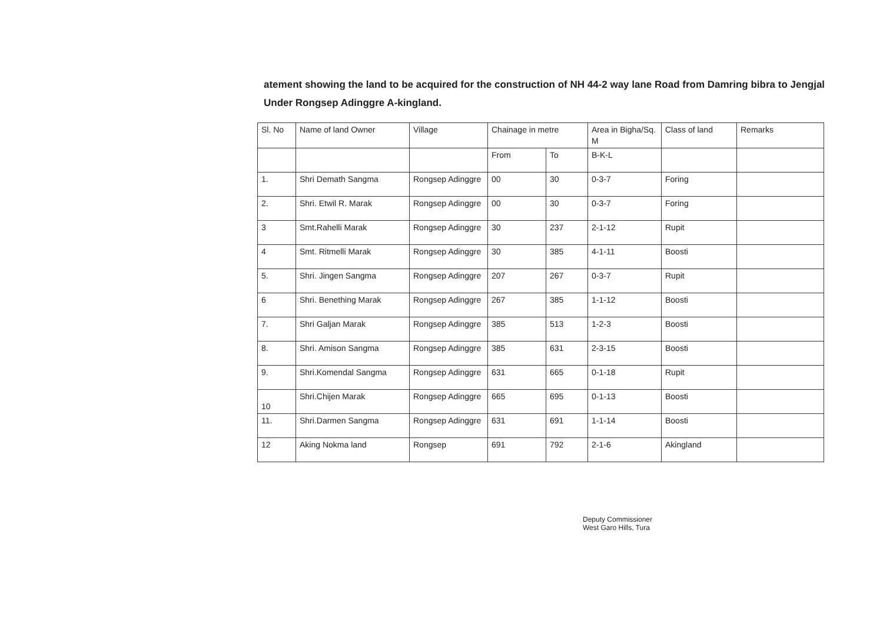atement showing the land to be acquired for the construction of NH 44-2 way lane Road from Damring bibra to Jengjal Under Rongsep Adinggre A-kingland.
| Sl. No | Name of land Owner | Village | Chainage in metre | | Area in Bigha/Sq. M | Class of land | Remarks |
| --- | --- | --- | --- | --- | --- | --- | --- |
| | | | From | To | B-K-L | | |
| 1. | Shri Demath Sangma | Rongsep Adinggre | 00 | 30 | 0-3-7 | Foring | |
| 2. | Shri. Etwil R. Marak | Rongsep Adinggre | 00 | 30 | 0-3-7 | Foring | |
| 3 | Smt.Rahelli Marak | Rongsep Adinggre | 30 | 237 | 2-1-12 | Rupit | |
| 4 | Smt. Ritmelli Marak | Rongsep Adinggre | 30 | 385 | 4-1-11 | Boosti | |
| 5. | Shri. Jingen Sangma | Rongsep Adinggre | 207 | 267 | 0-3-7 | Rupit | |
| 6 | Shri. Benething Marak | Rongsep Adinggre | 267 | 385 | 1-1-12 | Boosti | |
| 7. | Shri Galjan Marak | Rongsep Adinggre | 385 | 513 | 1-2-3 | Boosti | |
| 8. | Shri. Amison Sangma | Rongsep Adinggre | 385 | 631 | 2-3-15 | Boosti | |
| 9. | Shri.Komendal Sangma | Rongsep Adinggre | 631 | 665 | 0-1-18 | Rupit | |
| 10 | Shri.Chijen Marak | Rongsep Adinggre | 665 | 695 | 0-1-13 | Boosti | |
| 11. | Shri.Darmen Sangma | Rongsep Adinggre | 631 | 691 | 1-1-14 | Boosti | |
| 12 | Aking Nokma land | Rongsep | 691 | 792 | 2-1-6 | Akingland | |
Deputy Commissioner
West Garo Hills, Tura